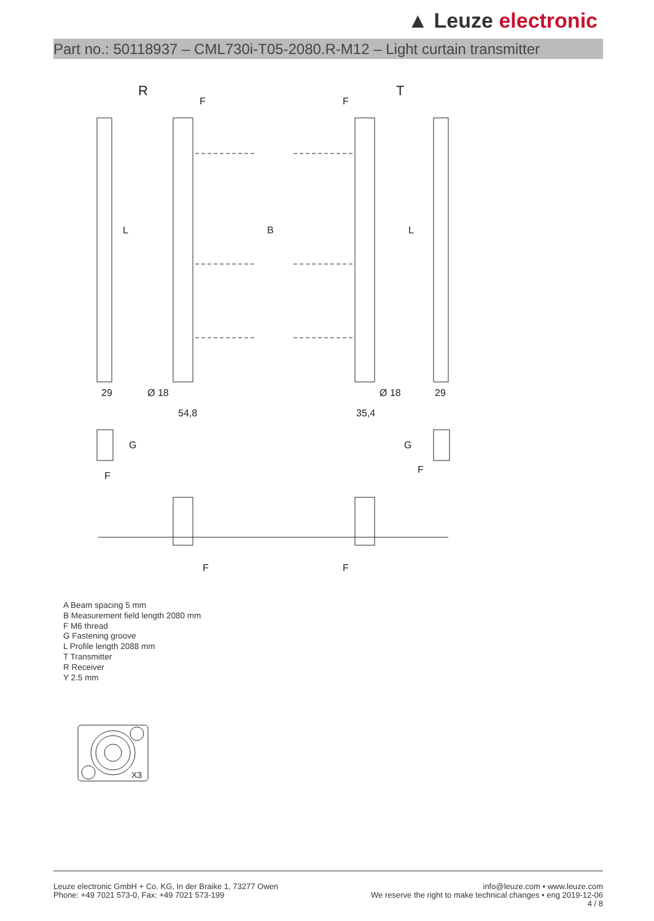▲ Leuze electronic
Part no.: 50118937 – CML730i-T05-2080.R-M12 – Light curtain transmitter
R
T
B
L
L
29
54,8
35,4
Ø 18
Ø 18
29
G
G
F
F
F
F
F
F
A Beam spacing 5 mm
B Measurement field length 2080 mm
F M6 thread
G Fastening groove
L Profile length 2088 mm
T Transmitter
R Receiver
Y 2.5 mm
X3
Leuze electronic GmbH + Co. KG, In der Braike 1, 73277 Owen
Phone: +49 7021 573-0, Fax: +49 7021 573-199
info@leuze.com • www.leuze.com
We reserve the right to make technical changes • eng 2019-12-06
4 / 8